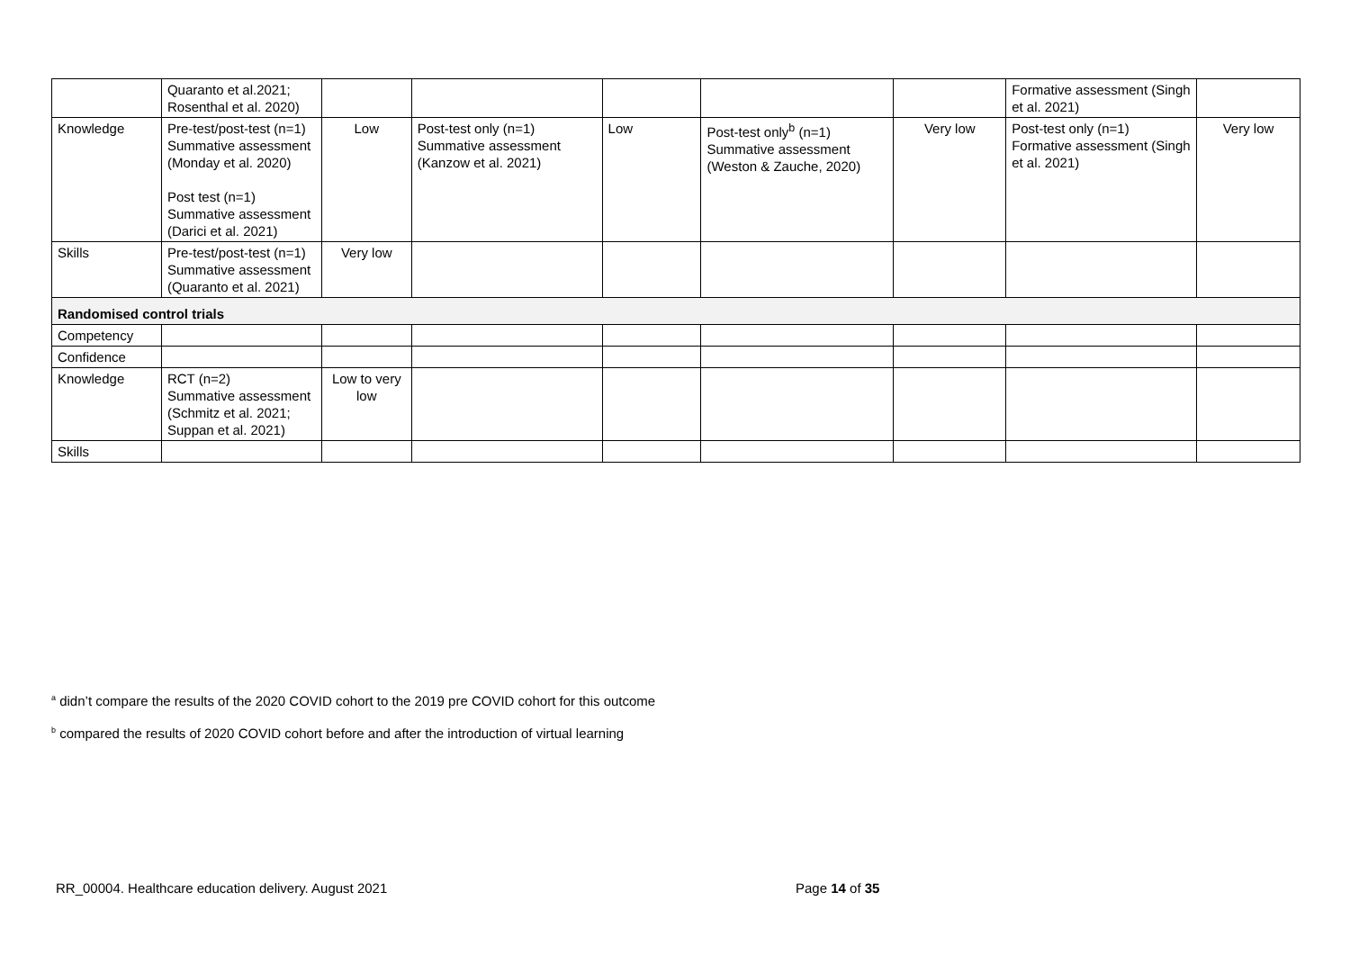| | Quaranto et al.2021; Rosenthal et al. 2020) | | | | | | Formative assessment (Singh et al. 2021) | |
| Knowledge | Pre-test/post-test (n=1) Summative assessment (Monday et al. 2020) Post test (n=1) Summative assessment (Darici et al. 2021) | Low | Post-test only (n=1) Summative assessment (Kanzow et al. 2021) | Low | Post-test only<sup>b</sup> (n=1) Summative assessment (Weston & Zauche, 2020) | Very low | Post-test only (n=1) Formative assessment (Singh et al. 2021) | Very low |
| Skills | Pre-test/post-test (n=1) Summative assessment (Quaranto et al. 2021) | Very low | | | | | | |
| Randomised control trials | | | | | | | | |
| Competency | | | | | | | | |
| Confidence | | | | | | | | |
| Knowledge | RCT (n=2) Summative assessment (Schmitz et al. 2021; Suppan et al. 2021) | Low to very low | | | | | | |
| Skills | | | | | | | | |
<sup>a</sup> didn’t compare the results of the 2020 COVID cohort to the 2019 pre COVID cohort for this outcome
<sup>b</sup> compared the results of 2020 COVID cohort before and after the introduction of virtual learning
RR_00004. Healthcare education delivery. August 2021
Page 14 of 35